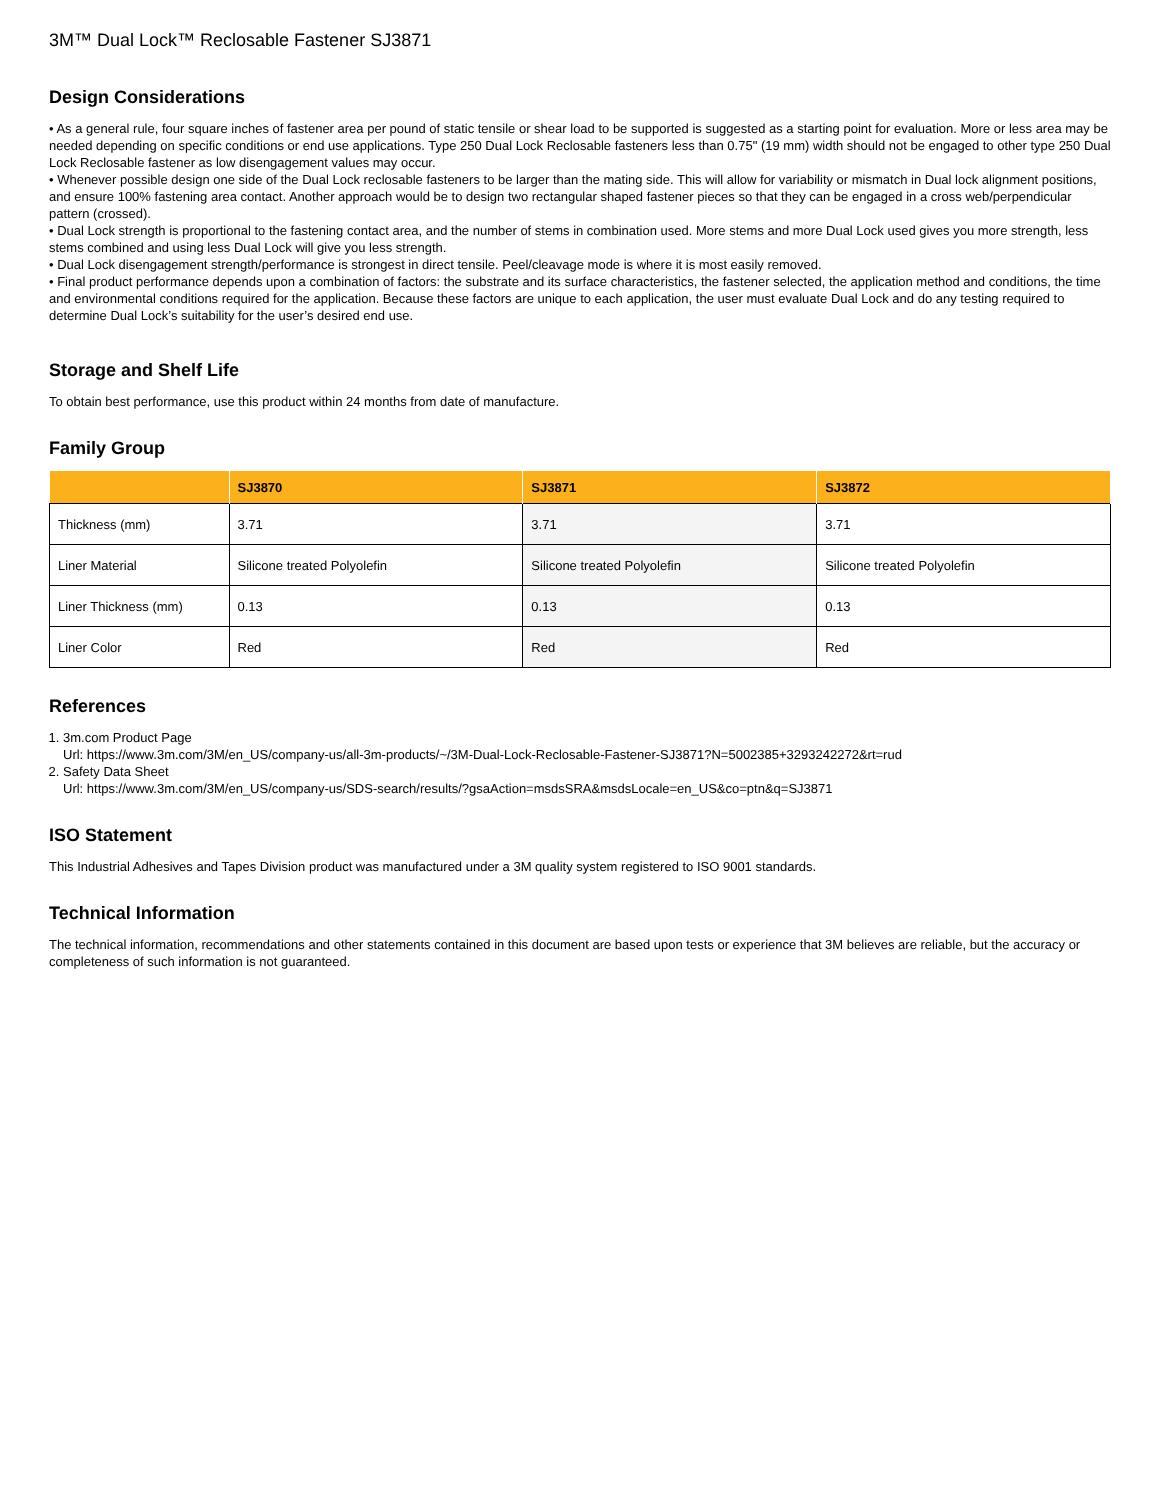3M™ Dual Lock™ Reclosable Fastener SJ3871
Design Considerations
• As a general rule, four square inches of fastener area per pound of static tensile or shear load to be supported is suggested as a starting point for evaluation. More or less area may be needed depending on specific conditions or end use applications. Type 250 Dual Lock Reclosable fasteners less than 0.75" (19 mm) width should not be engaged to other type 250 Dual Lock Reclosable fastener as low disengagement values may occur.
• Whenever possible design one side of the Dual Lock reclosable fasteners to be larger than the mating side. This will allow for variability or mismatch in Dual lock alignment positions, and ensure 100% fastening area contact. Another approach would be to design two rectangular shaped fastener pieces so that they can be engaged in a cross web/perpendicular pattern (crossed).
• Dual Lock strength is proportional to the fastening contact area, and the number of stems in combination used. More stems and more Dual Lock used gives you more strength, less stems combined and using less Dual Lock will give you less strength.
• Dual Lock disengagement strength/performance is strongest in direct tensile. Peel/cleavage mode is where it is most easily removed.
• Final product performance depends upon a combination of factors: the substrate and its surface characteristics, the fastener selected, the application method and conditions, the time and environmental conditions required for the application. Because these factors are unique to each application, the user must evaluate Dual Lock and do any testing required to determine Dual Lock’s suitability for the user’s desired end use.
Storage and Shelf Life
To obtain best performance, use this product within 24 months from date of manufacture.
Family Group
| | SJ3870 | SJ3871 | SJ3872 |
| --- | --- | --- | --- |
| Thickness (mm) | 3.71 | 3.71 | 3.71 |
| Liner Material | Silicone treated Polyolefin | Silicone treated Polyolefin | Silicone treated Polyolefin |
| Liner Thickness (mm) | 0.13 | 0.13 | 0.13 |
| Liner Color | Red | Red | Red |
References
1. 3m.com Product Page
Url: https://www.3m.com/3M/en_US/company-us/all-3m-products/~/3M-Dual-Lock-Reclosable-Fastener-SJ3871?N=5002385+3293242272&rt=rud
2. Safety Data Sheet
Url: https://www.3m.com/3M/en_US/company-us/SDS-search/results/?gsaAction=msdsSRA&msdsLocale=en_US&co=ptn&q=SJ3871
ISO Statement
This Industrial Adhesives and Tapes Division product was manufactured under a 3M quality system registered to ISO 9001 standards.
Technical Information
The technical information, recommendations and other statements contained in this document are based upon tests or experience that 3M believes are reliable, but the accuracy or completeness of such information is not guaranteed.